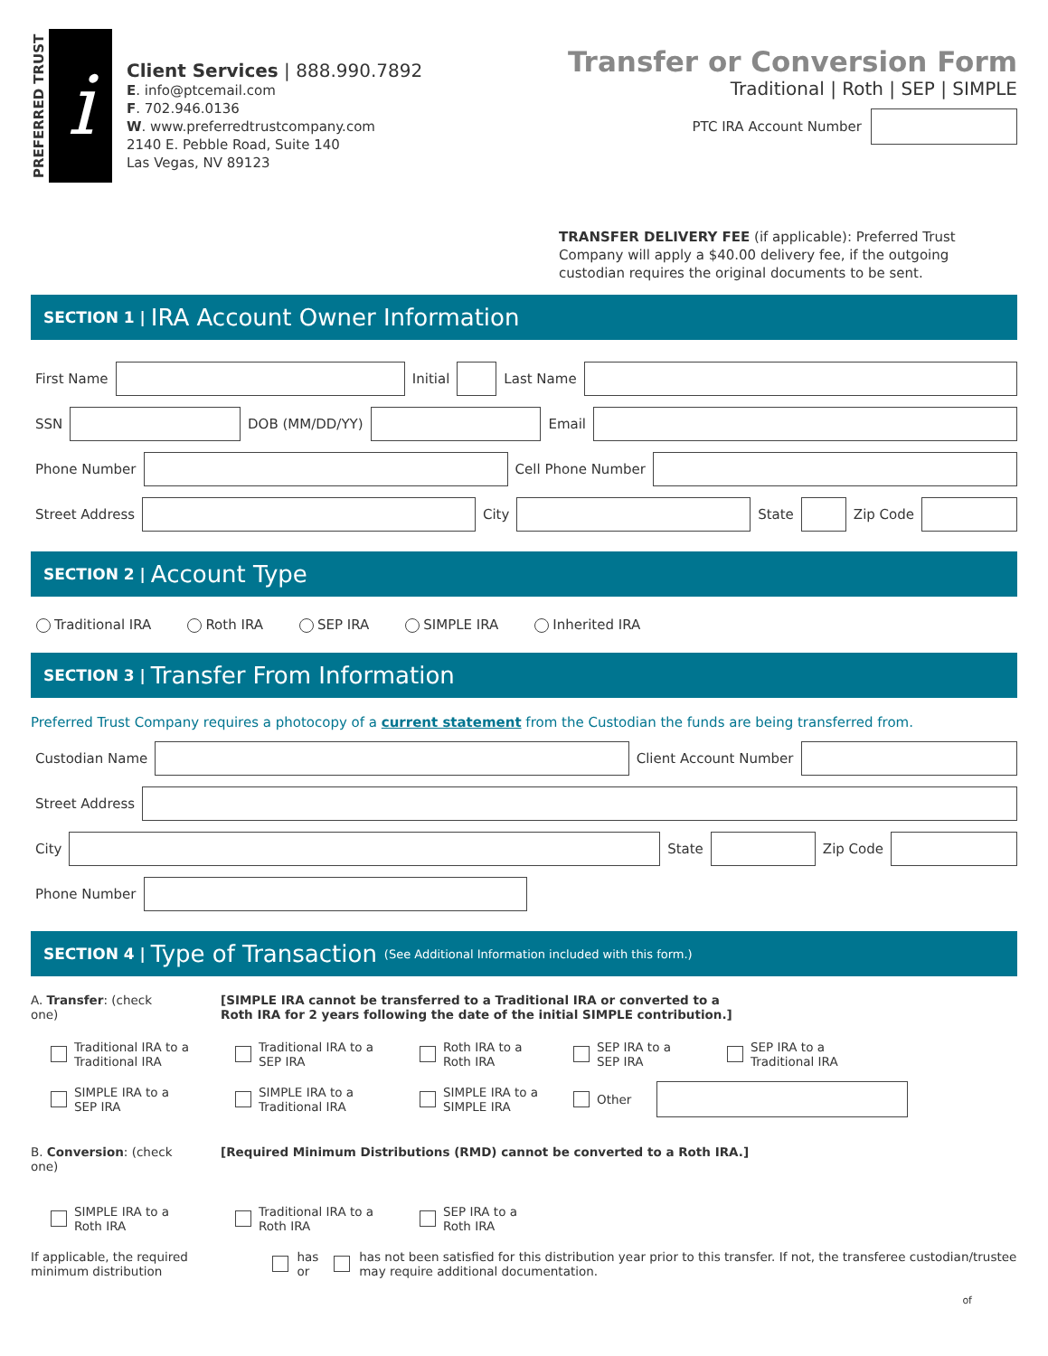PREFERRED TRUST
i
Client Services | 888.990.7892
E. info@ptcemail.com
F. 702.946.0136
W. www.preferredtrustcompany.com
2140 E. Pebble Road, Suite 140
Las Vegas, NV 89123
Transfer or Conversion Form
Traditional | Roth | SEP | SIMPLE
PTC IRA Account Number
TRANSFER DELIVERY FEE (if applicable): Preferred Trust Company will apply a $40.00 delivery fee, if the outgoing custodian requires the original documents to be sent.
SECTION 1 | IRA Account Owner Information
First Name
Initial
Last Name
SSN
DOB (MM/DD/YY)
Email
Phone Number
Cell Phone Number
Street Address
City
State
Zip Code
SECTION 2 | Account Type
Traditional IRA Roth IRA SEP IRA SIMPLE IRA Inherited IRA
SECTION 3 | Transfer From Information
Preferred Trust Company requires a photocopy of a current statement from the Custodian the funds are being transferred from.
Custodian Name
Client Account Number
Street Address
City
State
Zip Code
Phone Number
SECTION 4 | Type of Transaction (See Additional Information included with this form.)
A. Transfer: (check one)
[SIMPLE IRA cannot be transferred to a Traditional IRA or converted to a
Roth IRA for 2 years following the date of the initial SIMPLE contribution.]
Traditional IRA to a
Traditional IRA
Traditional IRA to a
SEP IRA
Roth IRA to a
Roth IRA
SEP IRA to a
SEP IRA
SEP IRA to a
Traditional IRA
SIMPLE IRA to a
SEP IRA
SIMPLE IRA to a
Traditional IRA
SIMPLE IRA to a
SIMPLE IRA
Other
B. Conversion: (check one)
[Required Minimum Distributions (RMD) cannot be converted to a Roth IRA.]
SIMPLE IRA to a
Roth IRA
Traditional IRA to a
Roth IRA
SEP IRA to a
Roth IRA
If applicable, the required minimum distribution has or has not been satisfied for this distribution year prior to this transfer. If not, the transferee custodian/trustee may require additional documentation.
of